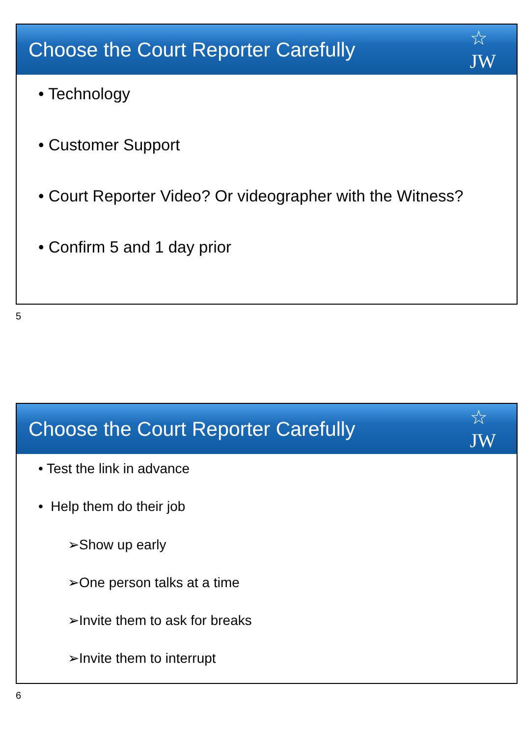Choose the Court Reporter Carefully
☆
JW
• Technology
• Customer Support
• Court Reporter Video? Or videographer with the Witness?
• Confirm 5 and 1 day prior
5
Choose the Court Reporter Carefully
☆
JW
• Test the link in advance
• Help them do their job
➢Show up early
➢One person talks at a time
➢Invite them to ask for breaks
➢Invite them to interrupt
6